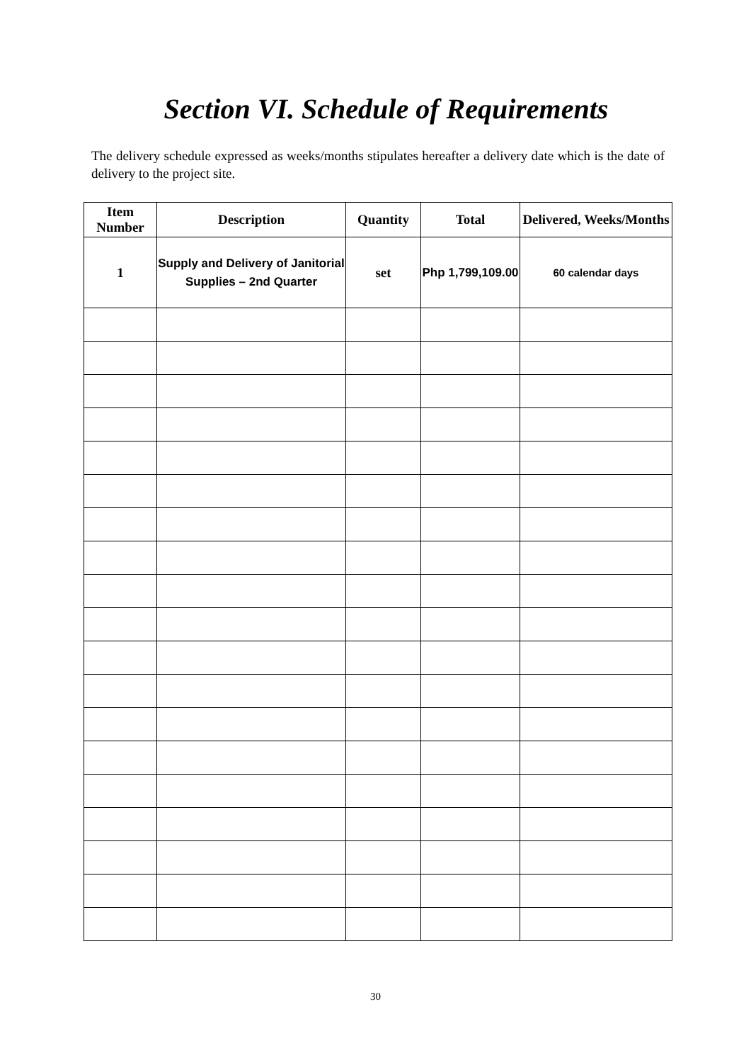Section VI. Schedule of Requirements
The delivery schedule expressed as weeks/months stipulates hereafter a delivery date which is the date of delivery to the project site.
| Item Number | Description | Quantity | Total | Delivered, Weeks/Months |
| --- | --- | --- | --- | --- |
| 1 | Supply and Delivery of Janitorial Supplies – 2nd Quarter | set | Php 1,799,109.00 | 60 calendar days |
30